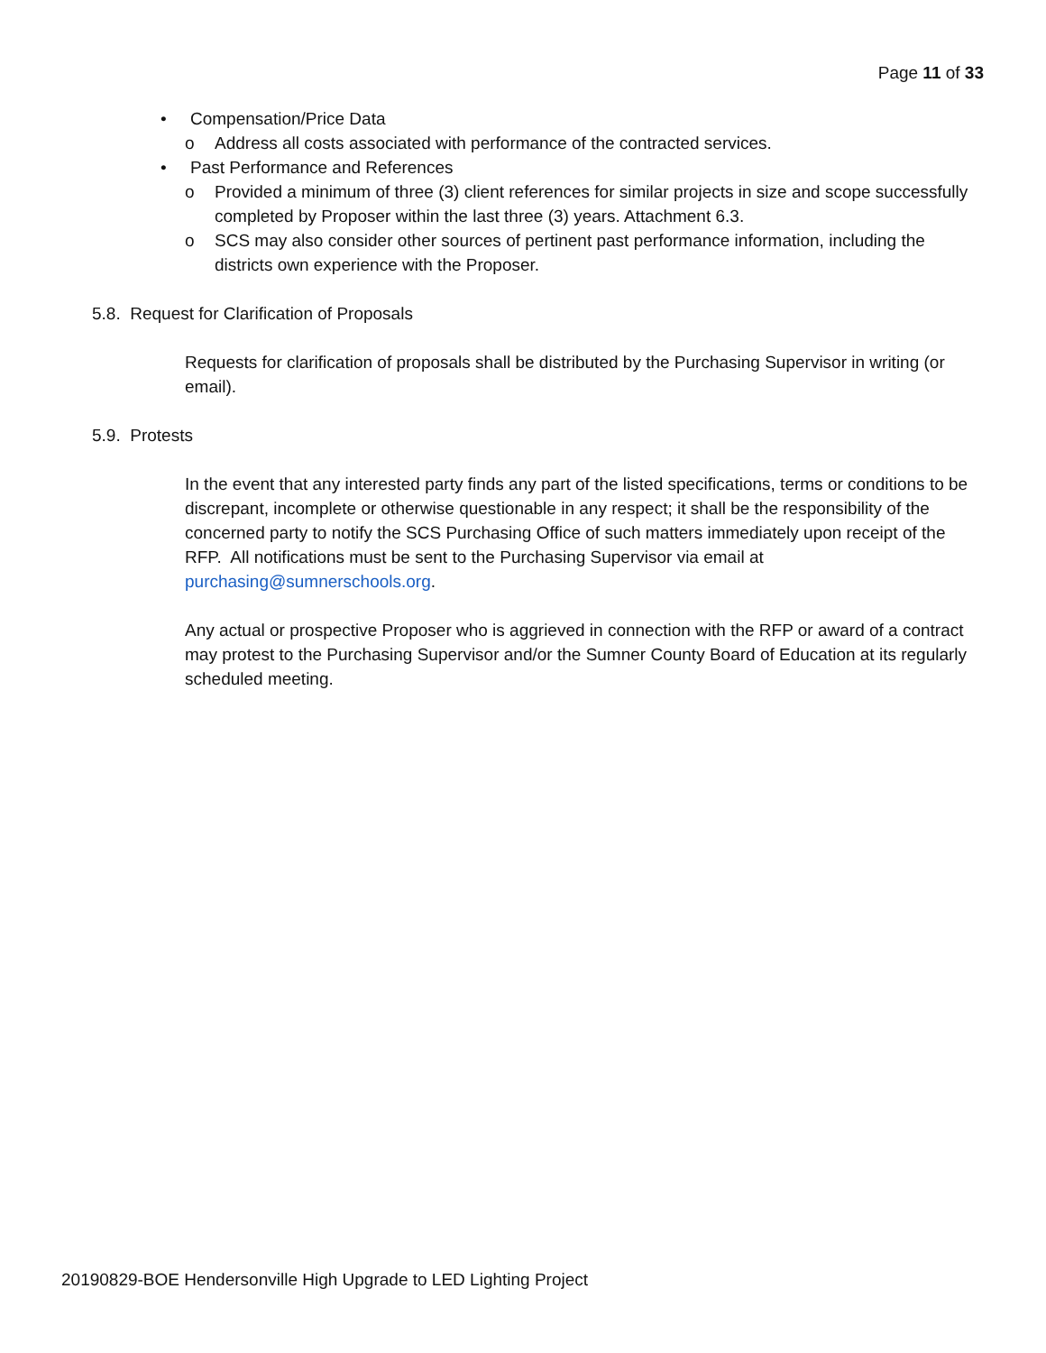Page 11 of 33
• Compensation/Price Data
o Address all costs associated with performance of the contracted services.
• Past Performance and References
o Provided a minimum of three (3) client references for similar projects in size and scope successfully completed by Proposer within the last three (3) years. Attachment 6.3.
o SCS may also consider other sources of pertinent past performance information, including the districts own experience with the Proposer.
5.8. Request for Clarification of Proposals
Requests for clarification of proposals shall be distributed by the Purchasing Supervisor in writing (or email).
5.9. Protests
In the event that any interested party finds any part of the listed specifications, terms or conditions to be discrepant, incomplete or otherwise questionable in any respect; it shall be the responsibility of the concerned party to notify the SCS Purchasing Office of such matters immediately upon receipt of the RFP. All notifications must be sent to the Purchasing Supervisor via email at purchasing@sumnerschools.org.
Any actual or prospective Proposer who is aggrieved in connection with the RFP or award of a contract may protest to the Purchasing Supervisor and/or the Sumner County Board of Education at its regularly scheduled meeting.
20190829-BOE Hendersonville High Upgrade to LED Lighting Project